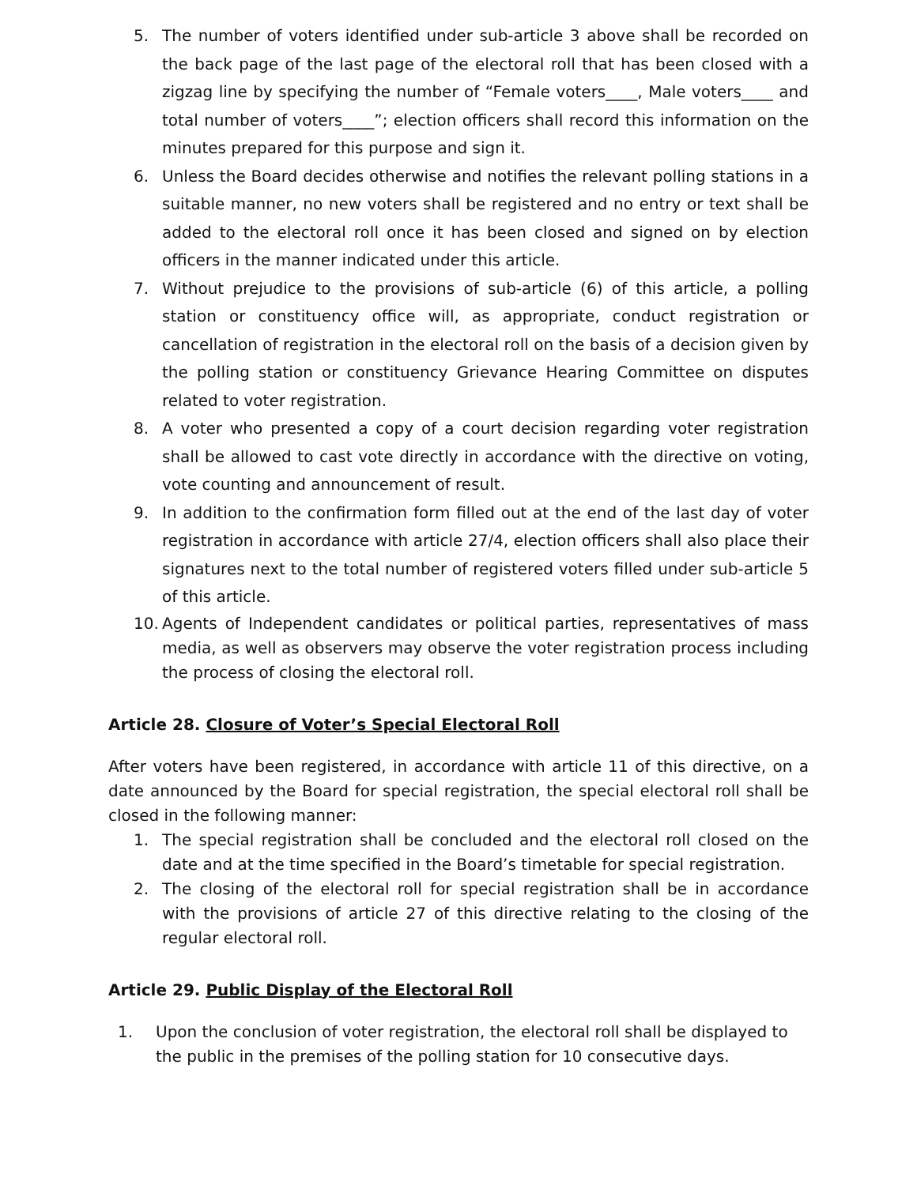5. The number of voters identified under sub-article 3 above shall be recorded on the back page of the last page of the electoral roll that has been closed with a zigzag line by specifying the number of “Female voters____, Male voters____ and total number of voters____”; election officers shall record this information on the minutes prepared for this purpose and sign it.
6. Unless the Board decides otherwise and notifies the relevant polling stations in a suitable manner, no new voters shall be registered and no entry or text shall be added to the electoral roll once it has been closed and signed on by election officers in the manner indicated under this article.
7. Without prejudice to the provisions of sub-article (6) of this article, a polling station or constituency office will, as appropriate, conduct registration or cancellation of registration in the electoral roll on the basis of a decision given by the polling station or constituency Grievance Hearing Committee on disputes related to voter registration.
8. A voter who presented a copy of a court decision regarding voter registration shall be allowed to cast vote directly in accordance with the directive on voting, vote counting and announcement of result.
9. In addition to the confirmation form filled out at the end of the last day of voter registration in accordance with article 27/4, election officers shall also place their signatures next to the total number of registered voters filled under sub-article 5 of this article.
10. Agents of Independent candidates or political parties, representatives of mass media, as well as observers may observe the voter registration process including the process of closing the electoral roll.
Article 28. Closure of Voter’s Special Electoral Roll
After voters have been registered, in accordance with article 11 of this directive, on a date announced by the Board for special registration, the special electoral roll shall be closed in the following manner:
1. The special registration shall be concluded and the electoral roll closed on the date and at the time specified in the Board’s timetable for special registration.
2. The closing of the electoral roll for special registration shall be in accordance with the provisions of article 27 of this directive relating to the closing of the regular electoral roll.
Article 29. Public Display of the Electoral Roll
1. Upon the conclusion of voter registration, the electoral roll shall be displayed to the public in the premises of the polling station for 10 consecutive days.